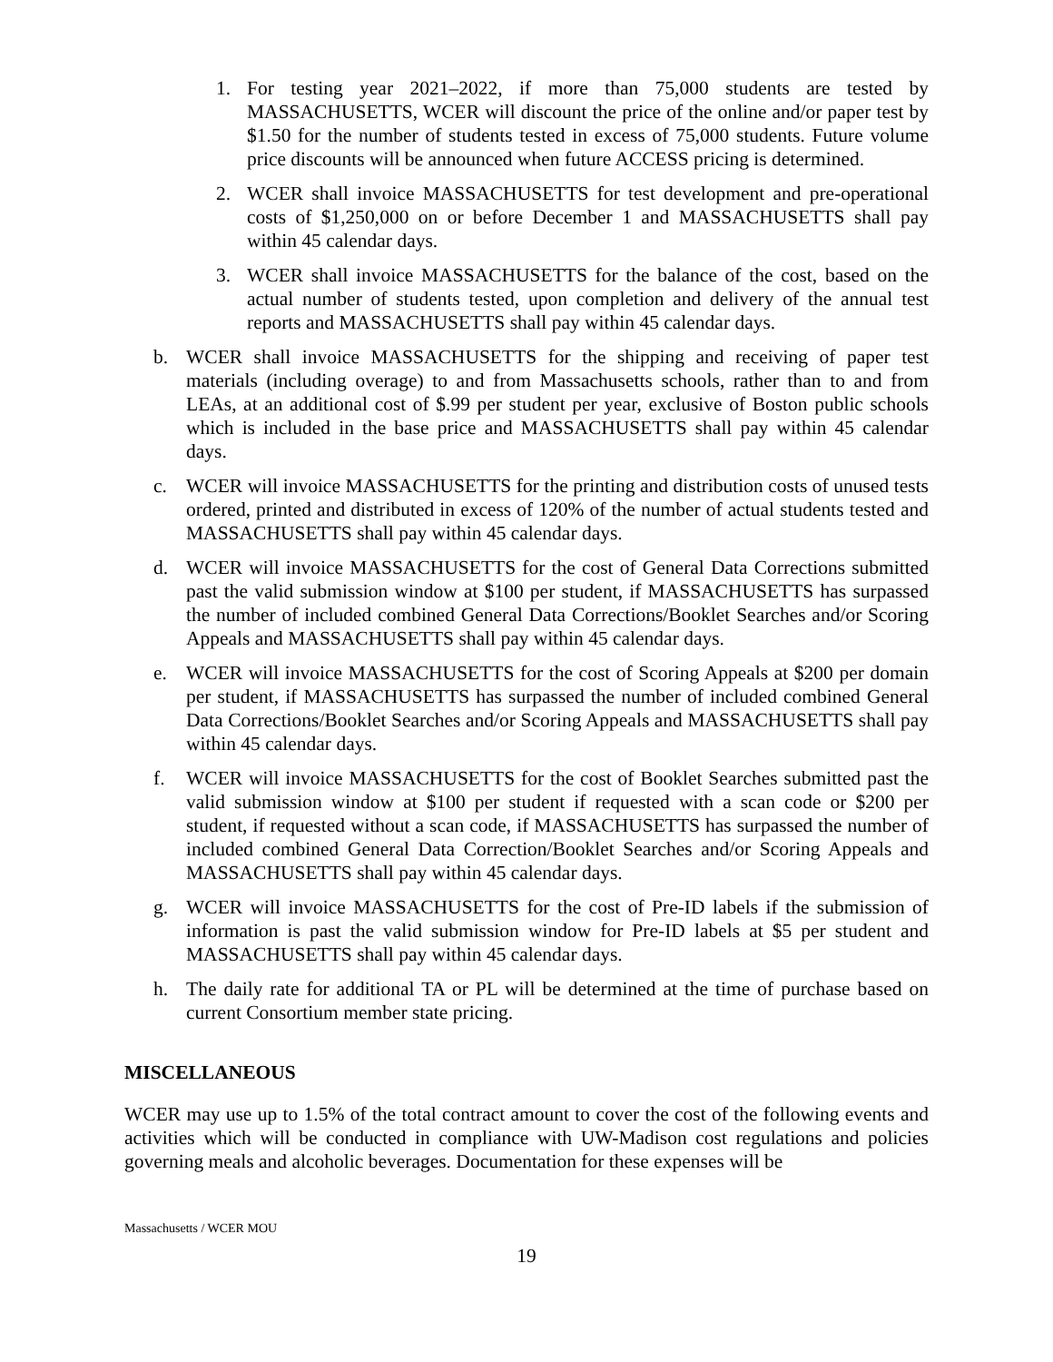1. For testing year 2021–2022, if more than 75,000 students are tested by MASSACHUSETTS, WCER will discount the price of the online and/or paper test by $1.50 for the number of students tested in excess of 75,000 students. Future volume price discounts will be announced when future ACCESS pricing is determined.
2. WCER shall invoice MASSACHUSETTS for test development and pre-operational costs of $1,250,000 on or before December 1 and MASSACHUSETTS shall pay within 45 calendar days.
3. WCER shall invoice MASSACHUSETTS for the balance of the cost, based on the actual number of students tested, upon completion and delivery of the annual test reports and MASSACHUSETTS shall pay within 45 calendar days.
b. WCER shall invoice MASSACHUSETTS for the shipping and receiving of paper test materials (including overage) to and from Massachusetts schools, rather than to and from LEAs, at an additional cost of $.99 per student per year, exclusive of Boston public schools which is included in the base price and MASSACHUSETTS shall pay within 45 calendar days.
c. WCER will invoice MASSACHUSETTS for the printing and distribution costs of unused tests ordered, printed and distributed in excess of 120% of the number of actual students tested and MASSACHUSETTS shall pay within 45 calendar days.
d. WCER will invoice MASSACHUSETTS for the cost of General Data Corrections submitted past the valid submission window at $100 per student, if MASSACHUSETTS has surpassed the number of included combined General Data Corrections/Booklet Searches and/or Scoring Appeals and MASSACHUSETTS shall pay within 45 calendar days.
e. WCER will invoice MASSACHUSETTS for the cost of Scoring Appeals at $200 per domain per student, if MASSACHUSETTS has surpassed the number of included combined General Data Corrections/Booklet Searches and/or Scoring Appeals and MASSACHUSETTS shall pay within 45 calendar days.
f. WCER will invoice MASSACHUSETTS for the cost of Booklet Searches submitted past the valid submission window at $100 per student if requested with a scan code or $200 per student, if requested without a scan code, if MASSACHUSETTS has surpassed the number of included combined General Data Correction/Booklet Searches and/or Scoring Appeals and MASSACHUSETTS shall pay within 45 calendar days.
g. WCER will invoice MASSACHUSETTS for the cost of Pre-ID labels if the submission of information is past the valid submission window for Pre-ID labels at $5 per student and MASSACHUSETTS shall pay within 45 calendar days.
h. The daily rate for additional TA or PL will be determined at the time of purchase based on current Consortium member state pricing.
MISCELLANEOUS
WCER may use up to 1.5% of the total contract amount to cover the cost of the following events and activities which will be conducted in compliance with UW-Madison cost regulations and policies governing meals and alcoholic beverages. Documentation for these expenses will be
Massachusetts / WCER MOU
19